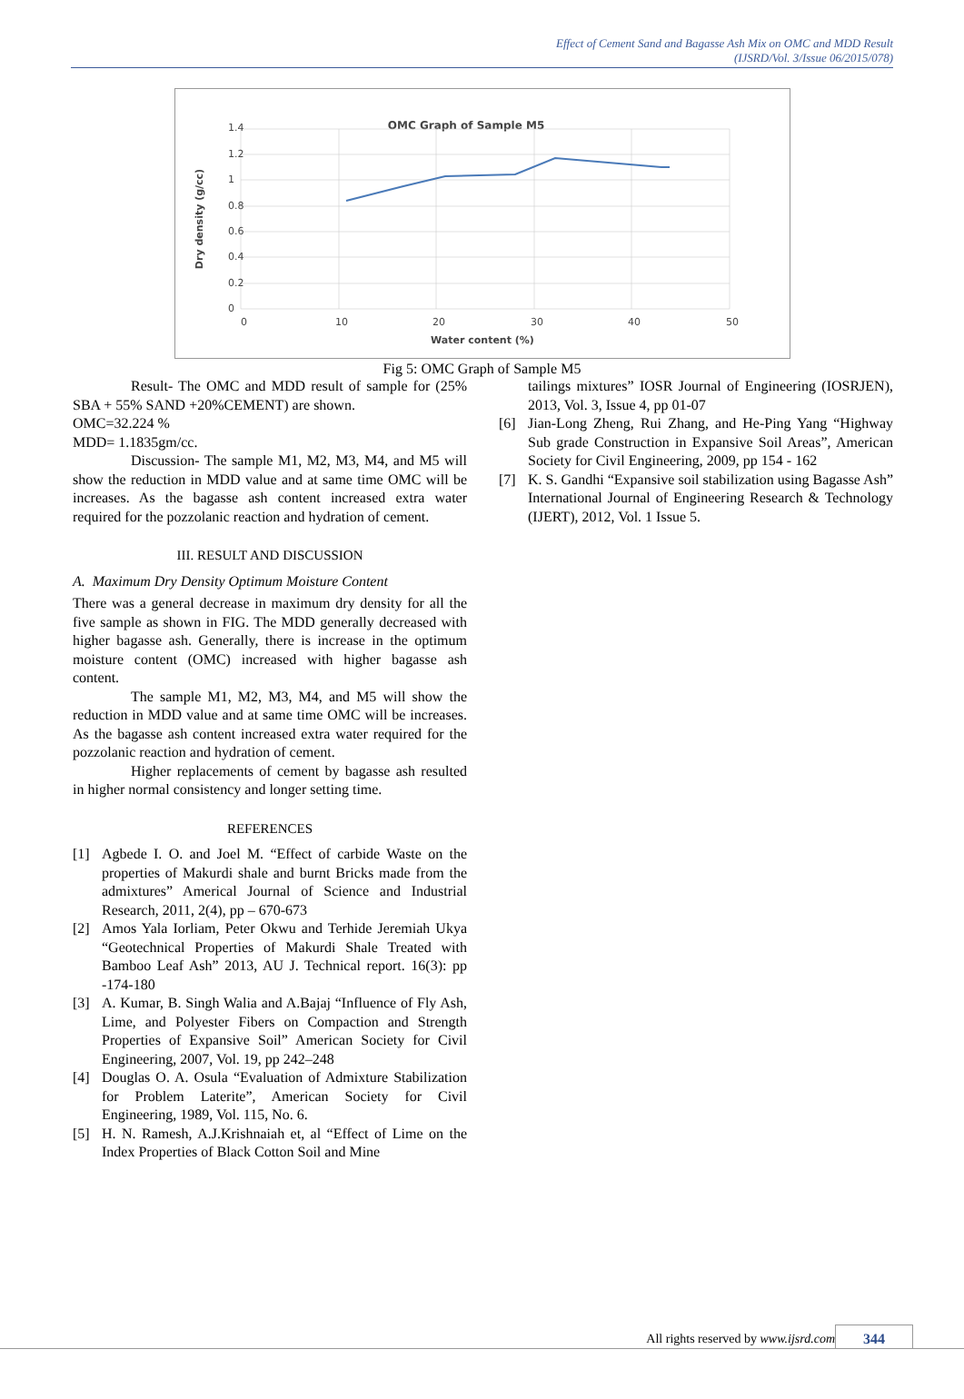Effect of Cement Sand and Bagasse Ash Mix on OMC and MDD Result
(IJSRD/Vol. 3/Issue 06/2015/078)
OMC Graph of Sample M5
1.4
1.2
1
0.8
0.6
0.4
0.2
0
0
10
20
30
40
50
Water content (%)
Dry density (g/cc)
Fig 5: OMC Graph of Sample M5
Result- The OMC and MDD result of sample for (25% SBA + 55% SAND +20%CEMENT) are shown.
OMC=32.224 %
MDD= 1.1835gm/cc.
Discussion- The sample M1, M2, M3, M4, and M5 will show the reduction in MDD value and at same time OMC will be increases. As the bagasse ash content increased extra water required for the pozzolanic reaction and hydration of cement.
III. RESULT AND DISCUSSION
A. Maximum Dry Density Optimum Moisture Content
There was a general decrease in maximum dry density for all the five sample as shown in FIG. The MDD generally decreased with higher bagasse ash. Generally, there is increase in the optimum moisture content (OMC) increased with higher bagasse ash content.
The sample M1, M2, M3, M4, and M5 will show the reduction in MDD value and at same time OMC will be increases. As the bagasse ash content increased extra water required for the pozzolanic reaction and hydration of cement.
Higher replacements of cement by bagasse ash resulted in higher normal consistency and longer setting time.
REFERENCES
[1] Agbede I. O. and Joel M. “Effect of carbide Waste on the properties of Makurdi shale and burnt Bricks made from the admixtures” Americal Journal of Science and Industrial Research, 2011, 2(4), pp – 670-673
[2] Amos Yala Iorliam, Peter Okwu and Terhide Jeremiah Ukya “Geotechnical Properties of Makurdi Shale Treated with Bamboo Leaf Ash” 2013, AU J. Technical report. 16(3): pp -174-180
[3] A. Kumar, B. Singh Walia and A.Bajaj “Influence of Fly Ash, Lime, and Polyester Fibers on Compaction and Strength Properties of Expansive Soil” American Society for Civil Engineering, 2007, Vol. 19, pp 242–248
[4] Douglas O. A. Osula “Evaluation of Admixture Stabilization for Problem Laterite”, American Society for Civil Engineering, 1989, Vol. 115, No. 6.
[5] H. N. Ramesh, A.J.Krishnaiah et, al “Effect of Lime on the Index Properties of Black Cotton Soil and Mine
tailings mixtures” IOSR Journal of Engineering (IOSRJEN), 2013, Vol. 3, Issue 4, pp 01-07
[6] Jian-Long Zheng, Rui Zhang, and He-Ping Yang “Highway Sub grade Construction in Expansive Soil Areas”, American Society for Civil Engineering, 2009, pp 154 - 162
[7] K. S. Gandhi “Expansive soil stabilization using Bagasse Ash” International Journal of Engineering Research & Technology (IJERT), 2012, Vol. 1 Issue 5.
All rights reserved by www.ijsrd.com 344